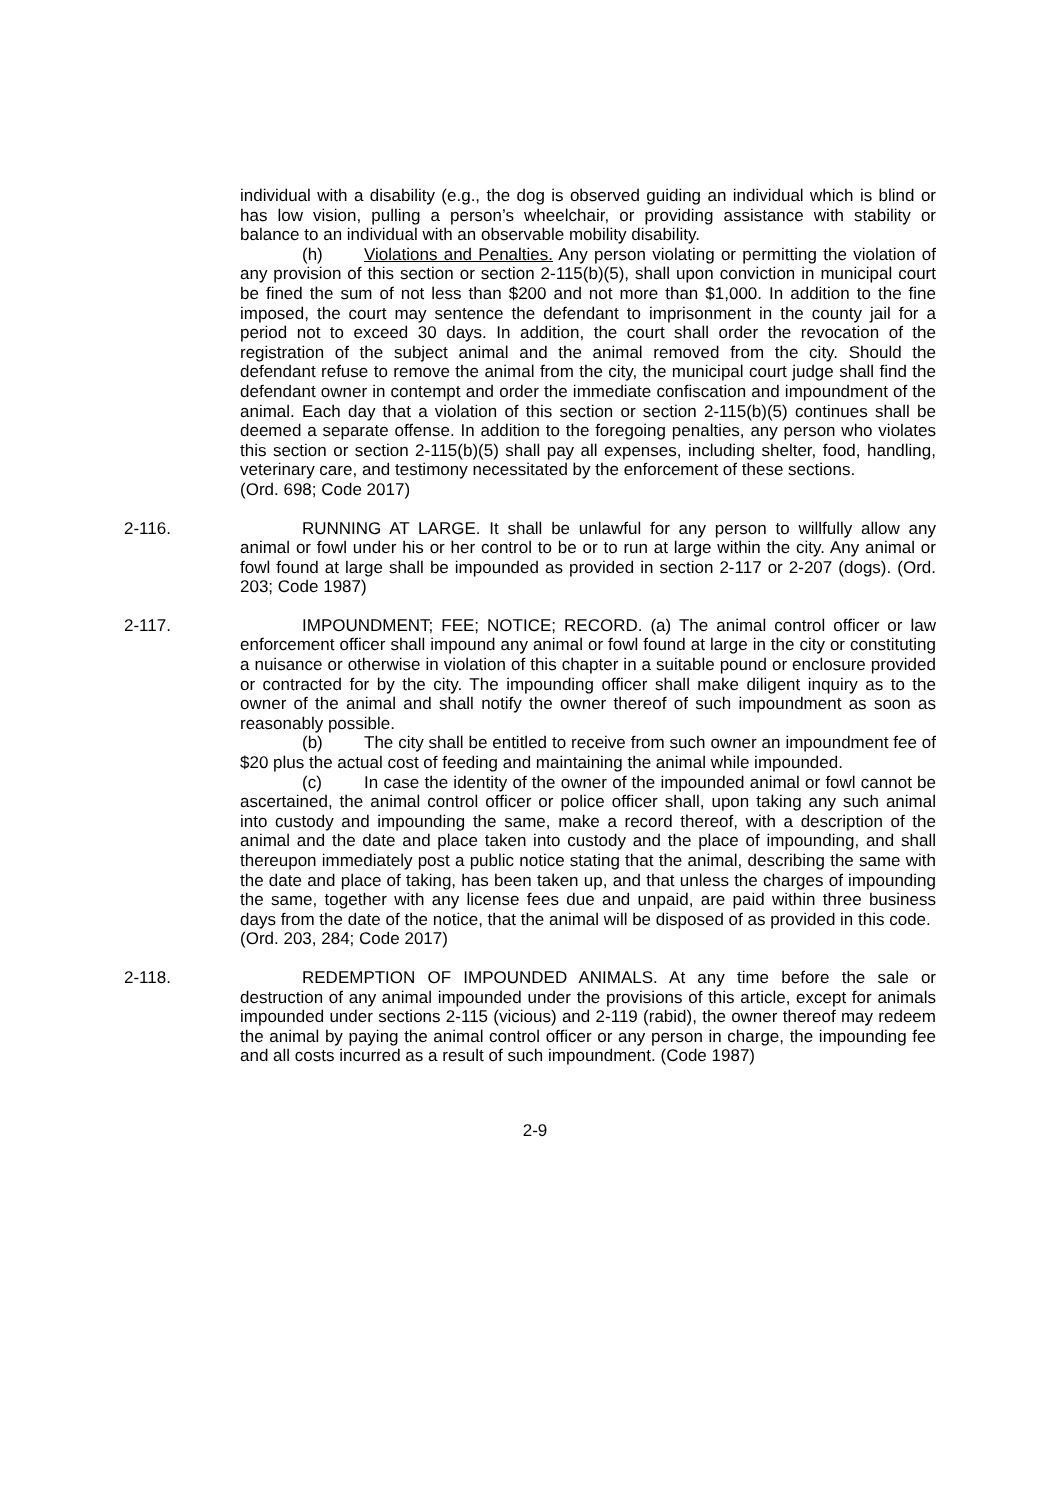individual with a disability (e.g., the dog is observed guiding an individual which is blind or has low vision, pulling a person’s wheelchair, or providing assistance with stability or balance to an individual with an observable mobility disability.
(h) Violations and Penalties. Any person violating or permitting the violation of any provision of this section or section 2-115(b)(5), shall upon conviction in municipal court be fined the sum of not less than $200 and not more than $1,000. In addition to the fine imposed, the court may sentence the defendant to imprisonment in the county jail for a period not to exceed 30 days. In addition, the court shall order the revocation of the registration of the subject animal and the animal removed from the city. Should the defendant refuse to remove the animal from the city, the municipal court judge shall find the defendant owner in contempt and order the immediate confiscation and impoundment of the animal. Each day that a violation of this section or section 2-115(b)(5) continues shall be deemed a separate offense. In addition to the foregoing penalties, any person who violates this section or section 2-115(b)(5) shall pay all expenses, including shelter, food, handling, veterinary care, and testimony necessitated by the enforcement of these sections.
(Ord. 698; Code 2017)
2-116. RUNNING AT LARGE. It shall be unlawful for any person to willfully allow any animal or fowl under his or her control to be or to run at large within the city. Any animal or fowl found at large shall be impounded as provided in section 2-117 or 2-207 (dogs). (Ord. 203; Code 1987)
2-117. IMPOUNDMENT; FEE; NOTICE; RECORD. (a) The animal control officer or law enforcement officer shall impound any animal or fowl found at large in the city or constituting a nuisance or otherwise in violation of this chapter in a suitable pound or enclosure provided or contracted for by the city. The impounding officer shall make diligent inquiry as to the owner of the animal and shall notify the owner thereof of such impoundment as soon as reasonably possible.
(b) The city shall be entitled to receive from such owner an impoundment fee of $20 plus the actual cost of feeding and maintaining the animal while impounded.
(c) In case the identity of the owner of the impounded animal or fowl cannot be ascertained, the animal control officer or police officer shall, upon taking any such animal into custody and impounding the same, make a record thereof, with a description of the animal and the date and place taken into custody and the place of impounding, and shall thereupon immediately post a public notice stating that the animal, describing the same with the date and place of taking, has been taken up, and that unless the charges of impounding the same, together with any license fees due and unpaid, are paid within three business days from the date of the notice, that the animal will be disposed of as provided in this code.
(Ord. 203, 284; Code 2017)
2-118. REDEMPTION OF IMPOUNDED ANIMALS. At any time before the sale or destruction of any animal impounded under the provisions of this article, except for animals impounded under sections 2-115 (vicious) and 2-119 (rabid), the owner thereof may redeem the animal by paying the animal control officer or any person in charge, the impounding fee and all costs incurred as a result of such impoundment. (Code 1987)
2-9